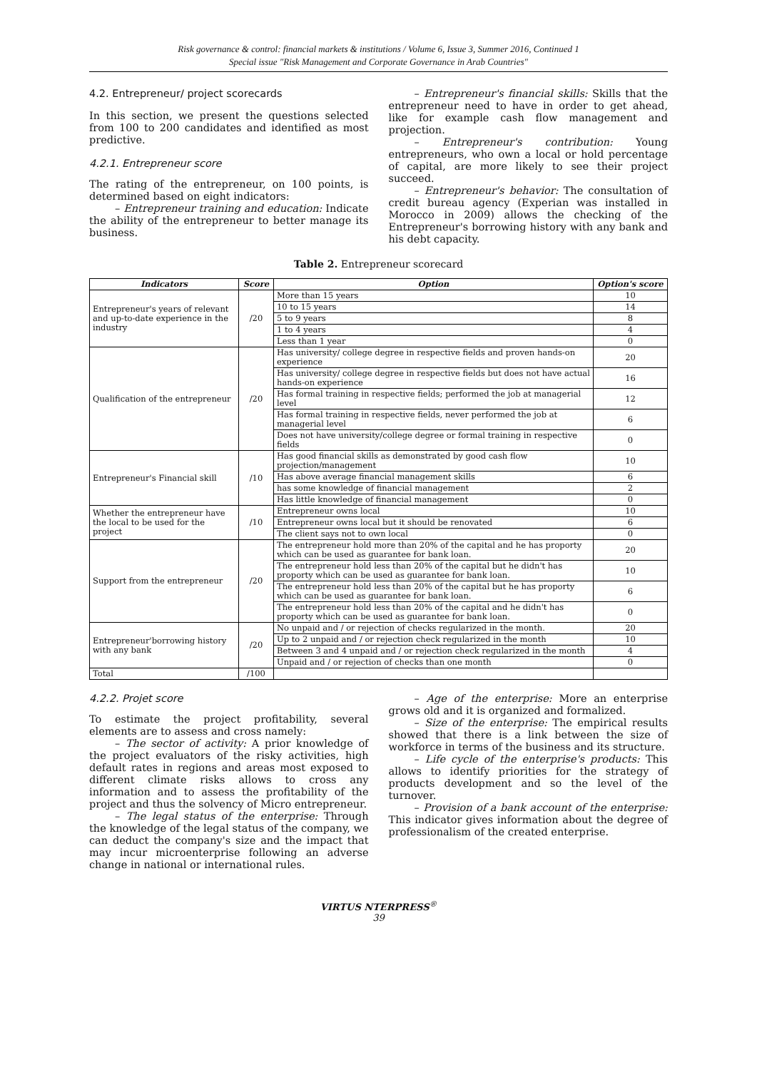Risk governance & control: financial markets & institutions / Volume 6, Issue 3, Summer 2016, Continued 1
Special issue "Risk Management and Corporate Governance in Arab Countries"
4.2. Entrepreneur/ project scorecards
In this section, we present the questions selected from 100 to 200 candidates and identified as most predictive.
4.2.1. Entrepreneur score
The rating of the entrepreneur, on 100 points, is determined based on eight indicators:
– Entrepreneur training and education: Indicate the ability of the entrepreneur to better manage its business.
– Entrepreneur's financial skills: Skills that the entrepreneur need to have in order to get ahead, like for example cash flow management and projection.
– Entrepreneur's contribution: Young entrepreneurs, who own a local or hold percentage of capital, are more likely to see their project succeed.
– Entrepreneur's behavior: The consultation of credit bureau agency (Experian was installed in Morocco in 2009) allows the checking of the Entrepreneur's borrowing history with any bank and his debt capacity.
Table 2. Entrepreneur scorecard
| Indicators | Score | Option | Option's score |
| --- | --- | --- | --- |
| Entrepreneur's years of relevant and up-to-date experience in the industry | /20 | More than 15 years | 10 |
| | | 10 to 15 years | 14 |
| | | 5 to 9 years | 8 |
| | | 1 to 4 years | 4 |
| | | Less than 1 year | 0 |
| Qualification of the entrepreneur | /20 | Has university/ college degree in respective fields and proven hands-on experience | 20 |
| | | Has university/ college degree in respective fields but does not have actual hands-on experience | 16 |
| | | Has formal training in respective fields; performed the job at managerial level | 12 |
| | | Has formal training in respective fields, never performed the job at managerial level | 6 |
| | | Does not have university/college degree or formal training in respective fields | 0 |
| Entrepreneur's Financial skill | /10 | Has good financial skills as demonstrated by good cash flow projection/management | 10 |
| | | Has above average financial management skills | 6 |
| | | has some knowledge of financial management | 2 |
| | | Has little knowledge of financial management | 0 |
| Whether the entrepreneur have the local to be used for the project | /10 | Entrepreneur owns local | 10 |
| | | Entrepreneur owns local but it should be renovated | 6 |
| | | The client says not to own local | 0 |
| Support from the entrepreneur | /20 | The entrepreneur hold more than 20% of the capital and he has proporty which can be used as guarantee for bank loan. | 20 |
| | | The entrepreneur hold less than 20% of the capital but he didn't has proporty which can be used as guarantee for bank loan. | 10 |
| | | The entrepreneur hold less than 20% of the capital but he has proporty which can be used as guarantee for bank loan. | 6 |
| | | The entrepreneur hold less than 20% of the capital and he didn't has proporty which can be used as guarantee for bank loan. | 0 |
| Entrepreneur'borrowing history with any bank | /20 | No unpaid and / or rejection of checks regularized in the month. | 20 |
| | | Up to 2 unpaid and / or rejection check regularized in the month | 10 |
| | | Between 3 and 4 unpaid and / or rejection check regularized in the month | 4 |
| | | Unpaid and / or rejection of checks than one month | 0 |
| Total | /100 | | |
4.2.2. Projet score
To estimate the project profitability, several elements are to assess and cross namely:
– The sector of activity: A prior knowledge of the project evaluators of the risky activities, high default rates in regions and areas most exposed to different climate risks allows to cross any information and to assess the profitability of the project and thus the solvency of Micro entrepreneur.
– The legal status of the enterprise: Through the knowledge of the legal status of the company, we can deduct the company's size and the impact that may incur microenterprise following an adverse change in national or international rules.
– Age of the enterprise: More an enterprise grows old and it is organized and formalized.
– Size of the enterprise: The empirical results showed that there is a link between the size of workforce in terms of the business and its structure.
– Life cycle of the enterprise's products: This allows to identify priorities for the strategy of products development and so the level of the turnover.
– Provision of a bank account of the enterprise: This indicator gives information about the degree of professionalism of the created enterprise.
VIRTUS NTERPRESS<sup>®</sup>
39